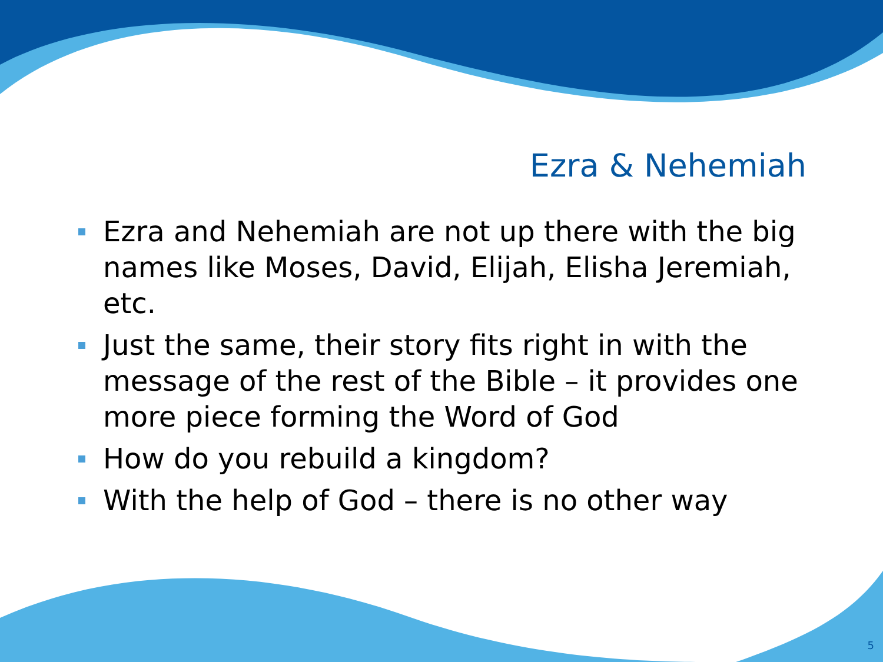Ezra & Nehemiah
Ezra and Nehemiah are not up there with the big names like Moses, David, Elijah, Elisha Jeremiah, etc.
Just the same, their story fits right in with the message of the rest of the Bible – it provides one more piece forming the Word of God
How do you rebuild a kingdom?
With the help of God – there is no other way
5